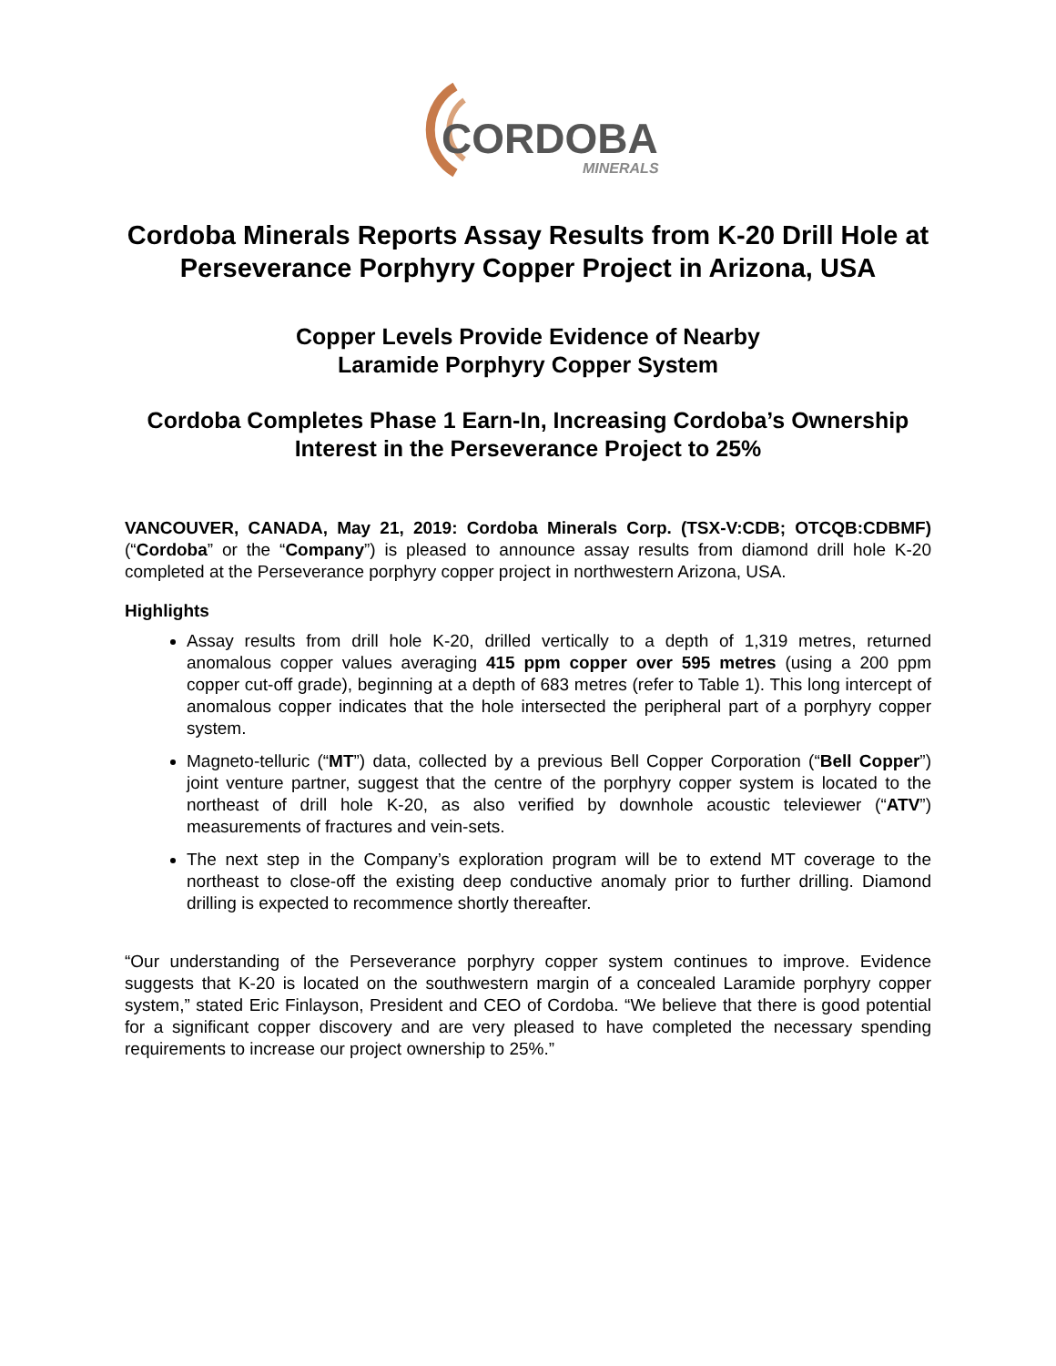CORDOBA
MINERALS
Cordoba Minerals Reports Assay Results from K-20 Drill Hole at Perseverance Porphyry Copper Project in Arizona, USA
Copper Levels Provide Evidence of Nearby
Laramide Porphyry Copper System
Cordoba Completes Phase 1 Earn-In, Increasing Cordoba’s Ownership Interest in the Perseverance Project to 25%
VANCOUVER, CANADA, May 21, 2019: Cordoba Minerals Corp. (TSX-V:CDB; OTCQB:CDBMF) (“Cordoba” or the “Company”) is pleased to announce assay results from diamond drill hole K-20 completed at the Perseverance porphyry copper project in northwestern Arizona, USA.
Highlights
Assay results from drill hole K-20, drilled vertically to a depth of 1,319 metres, returned anomalous copper values averaging 415 ppm copper over 595 metres (using a 200 ppm copper cut-off grade), beginning at a depth of 683 metres (refer to Table 1). This long intercept of anomalous copper indicates that the hole intersected the peripheral part of a porphyry copper system.
Magneto-telluric (“MT”) data, collected by a previous Bell Copper Corporation (“Bell Copper”) joint venture partner, suggest that the centre of the porphyry copper system is located to the northeast of drill hole K-20, as also verified by downhole acoustic televiewer (“ATV”) measurements of fractures and vein-sets.
The next step in the Company’s exploration program will be to extend MT coverage to the northeast to close-off the existing deep conductive anomaly prior to further drilling. Diamond drilling is expected to recommence shortly thereafter.
“Our understanding of the Perseverance porphyry copper system continues to improve. Evidence suggests that K-20 is located on the southwestern margin of a concealed Laramide porphyry copper system,” stated Eric Finlayson, President and CEO of Cordoba. “We believe that there is good potential for a significant copper discovery and are very pleased to have completed the necessary spending requirements to increase our project ownership to 25%.”